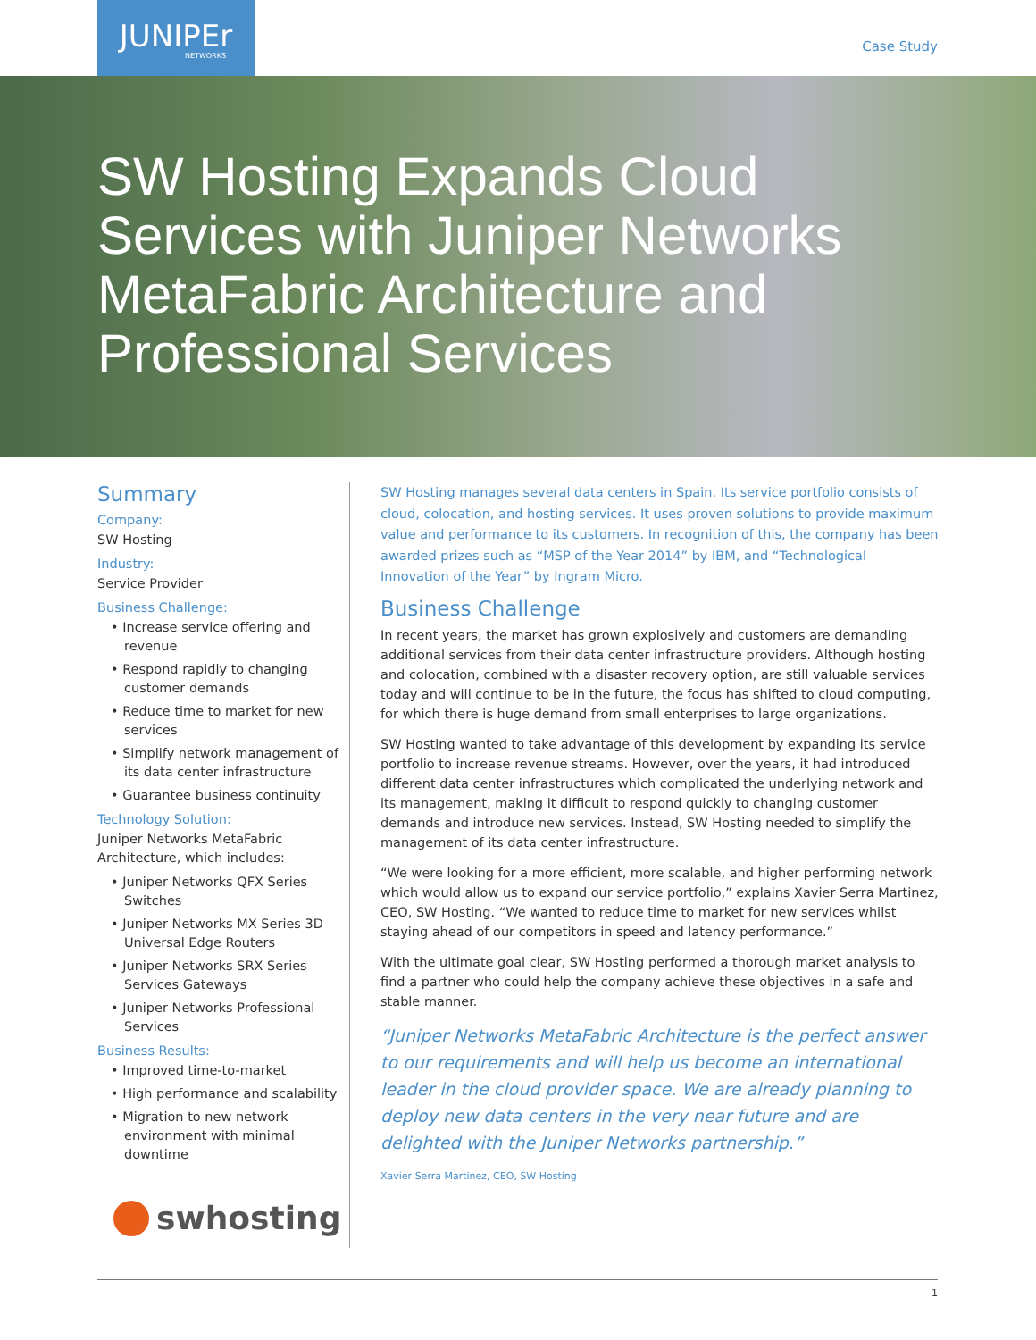JUNIPEr
NETWORKS
Case Study
SW Hosting Expands Cloud Services with Juniper Networks MetaFabric Architecture and Professional Services
Summary
Company:
SW Hosting
Industry:
Service Provider
Business Challenge:
• Increase service offering and revenue
• Respond rapidly to changing customer demands
• Reduce time to market for new services
• Simplify network management of its data center infrastructure
• Guarantee business continuity
Technology Solution:
Juniper Networks MetaFabric Architecture, which includes:
• Juniper Networks QFX Series Switches
• Juniper Networks MX Series 3D Universal Edge Routers
• Juniper Networks SRX Series Services Gateways
• Juniper Networks Professional Services
Business Results:
• Improved time-to-market
• High performance and scalability
• Migration to new network environment with minimal downtime
swhosting
SW Hosting manages several data centers in Spain. Its service portfolio consists of cloud, colocation, and hosting services. It uses proven solutions to provide maximum value and performance to its customers. In recognition of this, the company has been awarded prizes such as “MSP of the Year 2014” by IBM, and “Technological Innovation of the Year” by Ingram Micro.
Business Challenge
In recent years, the market has grown explosively and customers are demanding additional services from their data center infrastructure providers. Although hosting and colocation, combined with a disaster recovery option, are still valuable services today and will continue to be in the future, the focus has shifted to cloud computing, for which there is huge demand from small enterprises to large organizations.
SW Hosting wanted to take advantage of this development by expanding its service portfolio to increase revenue streams. However, over the years, it had introduced different data center infrastructures which complicated the underlying network and its management, making it difficult to respond quickly to changing customer demands and introduce new services. Instead, SW Hosting needed to simplify the management of its data center infrastructure.
“We were looking for a more efficient, more scalable, and higher performing network which would allow us to expand our service portfolio,” explains Xavier Serra Martinez, CEO, SW Hosting. “We wanted to reduce time to market for new services whilst staying ahead of our competitors in speed and latency performance.”
With the ultimate goal clear, SW Hosting performed a thorough market analysis to find a partner who could help the company achieve these objectives in a safe and stable manner.
“Juniper Networks MetaFabric Architecture is the perfect answer to our requirements and will help us become an international leader in the cloud provider space. We are already planning to deploy new data centers in the very near future and are delighted with the Juniper Networks partnership.”
Xavier Serra Martinez, CEO, SW Hosting
1